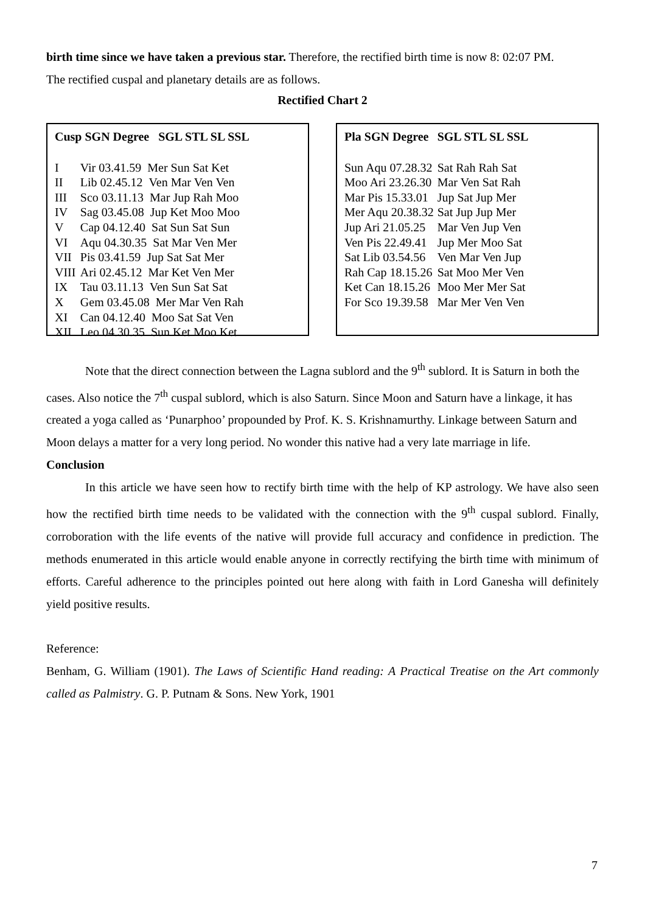birth time since we have taken a previous star. Therefore, the rectified birth time is now 8: 02:07 PM.
The rectified cuspal and planetary details are as follows.
Rectified Chart 2
| Cusp SGN Degree SGL STL SL SSL | |
| --- | --- |
| I | Vir 03.41.59 Mer Sun Sat Ket |
| II | Lib 02.45.12 Ven Mar Ven Ven |
| III | Sco 03.11.13 Mar Jup Rah Moo |
| IV | Sag 03.45.08 Jup Ket Moo Moo |
| V | Cap 04.12.40 Sat Sun Sat Sun |
| VI | Aqu 04.30.35 Sat Mar Ven Mer |
| VII | Pis 03.41.59 Jup Sat Sat Mer |
| VIII | Ari 02.45.12 Mar Ket Ven Mer |
| IX | Tau 03.11.13 Ven Sun Sat Sat |
| X | Gem 03.45.08 Mer Mar Ven Rah |
| XI | Can 04.12.40 Moo Sat Sat Ven |
| XII | Leo 04.30.35 Sun Ket Moo Ket |
| Pla SGN Degree | SGL STL SL SSL |
| --- | --- |
| Sun Aqu 07.28.32 | Sat Rah Rah Sat |
| Moo Ari 23.26.30 | Mar Ven Sat Rah |
| Mar Pis 15.33.01 | Jup Sat Jup Mer |
| Mer Aqu 20.38.32 | Sat Jup Jup Mer |
| Jup Ari 21.05.25 | Mar Ven Jup Ven |
| Ven Pis 22.49.41 | Jup Mer Moo Sat |
| Sat Lib 03.54.56 | Ven Mar Ven Jup |
| Rah Cap 18.15.26 | Sat Moo Mer Ven |
| Ket Can 18.15.26 | Moo Mer Mer Sat |
| For Sco 19.39.58 | Mar Mer Ven Ven |
Note that the direct connection between the Lagna sublord and the 9<sup>th</sup> sublord. It is Saturn in both the cases. Also notice the 7<sup>th</sup> cuspal sublord, which is also Saturn. Since Moon and Saturn have a linkage, it has created a yoga called as ‘Punarphoo’ propounded by Prof. K. S. Krishnamurthy. Linkage between Saturn and Moon delays a matter for a very long period. No wonder this native had a very late marriage in life.
Conclusion
In this article we have seen how to rectify birth time with the help of KP astrology. We have also seen how the rectified birth time needs to be validated with the connection with the 9<sup>th</sup> cuspal sublord. Finally, corroboration with the life events of the native will provide full accuracy and confidence in prediction. The methods enumerated in this article would enable anyone in correctly rectifying the birth time with minimum of efforts. Careful adherence to the principles pointed out here along with faith in Lord Ganesha will definitely yield positive results.
Reference:
Benham, G. William (1901). The Laws of Scientific Hand reading: A Practical Treatise on the Art commonly called as Palmistry. G. P. Putnam & Sons. New York, 1901
7